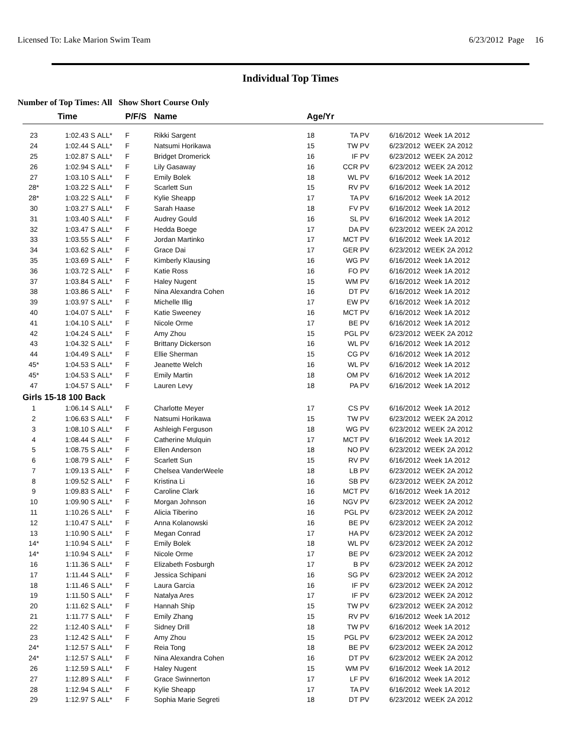Licensed To: Lake Marion Swim Team 6/23/2012 Page 16
Individual Top Times
Number of Top Times: All Show Short Course Only
| | Time | | P/F/S | Name | Age/Yr | | | |
| --- | --- | --- | --- | --- | --- | --- | --- | --- |
| 23 | 1:02.43 S | ALL* | F | Rikki Sargent | 18 | TA PV | | 6/16/2012 Week 1A 2012 |
| 24 | 1:02.44 S | ALL* | F | Natsumi Horikawa | 15 | TW PV | | 6/23/2012 WEEK 2A 2012 |
| 25 | 1:02.87 S | ALL* | F | Bridget Dromerick | 16 | IF PV | | 6/23/2012 WEEK 2A 2012 |
| 26 | 1:02.94 S | ALL* | F | Lily Gasaway | 16 | CCR PV | | 6/23/2012 WEEK 2A 2012 |
| 27 | 1:03.10 S | ALL* | F | Emily Bolek | 18 | WL PV | | 6/16/2012 Week 1A 2012 |
| 28* | 1:03.22 S | ALL* | F | Scarlett Sun | 15 | RV PV | | 6/16/2012 Week 1A 2012 |
| 28* | 1:03.22 S | ALL* | F | Kylie Sheapp | 17 | TA PV | | 6/16/2012 Week 1A 2012 |
| 30 | 1:03.27 S | ALL* | F | Sarah Haase | 18 | FV PV | | 6/16/2012 Week 1A 2012 |
| 31 | 1:03.40 S | ALL* | F | Audrey Gould | 16 | SL PV | | 6/16/2012 Week 1A 2012 |
| 32 | 1:03.47 S | ALL* | F | Hedda Boege | 17 | DA PV | | 6/23/2012 WEEK 2A 2012 |
| 33 | 1:03.55 S | ALL* | F | Jordan Martinko | 17 | MCT PV | | 6/16/2012 Week 1A 2012 |
| 34 | 1:03.62 S | ALL* | F | Grace Dai | 17 | GER PV | | 6/23/2012 WEEK 2A 2012 |
| 35 | 1:03.69 S | ALL* | F | Kimberly Klausing | 16 | WG PV | | 6/16/2012 Week 1A 2012 |
| 36 | 1:03.72 S | ALL* | F | Katie Ross | 16 | FO PV | | 6/16/2012 Week 1A 2012 |
| 37 | 1:03.84 S | ALL* | F | Haley Nugent | 15 | WM PV | | 6/16/2012 Week 1A 2012 |
| 38 | 1:03.86 S | ALL* | F | Nina Alexandra Cohen | 16 | DT PV | | 6/16/2012 Week 1A 2012 |
| 39 | 1:03.97 S | ALL* | F | Michelle Illig | 17 | EW PV | | 6/16/2012 Week 1A 2012 |
| 40 | 1:04.07 S | ALL* | F | Katie Sweeney | 16 | MCT PV | | 6/16/2012 Week 1A 2012 |
| 41 | 1:04.10 S | ALL* | F | Nicole Orme | 17 | BE PV | | 6/16/2012 Week 1A 2012 |
| 42 | 1:04.24 S | ALL* | F | Amy Zhou | 15 | PGL PV | | 6/23/2012 WEEK 2A 2012 |
| 43 | 1:04.32 S | ALL* | F | Brittany Dickerson | 16 | WL PV | | 6/16/2012 Week 1A 2012 |
| 44 | 1:04.49 S | ALL* | F | Ellie Sherman | 15 | CG PV | | 6/16/2012 Week 1A 2012 |
| 45* | 1:04.53 S | ALL* | F | Jeanette Welch | 16 | WL PV | | 6/16/2012 Week 1A 2012 |
| 45* | 1:04.53 S | ALL* | F | Emily Martin | 18 | OM PV | | 6/16/2012 Week 1A 2012 |
| 47 | 1:04.57 S | ALL* | F | Lauren Levy | 18 | PA PV | | 6/16/2012 Week 1A 2012 |
| Girls 15-18 100 Back | | | | | | | | |
| 1 | 1:06.14 S | ALL* | F | Charlotte Meyer | 17 | CS PV | | 6/16/2012 Week 1A 2012 |
| 2 | 1:06.63 S | ALL* | F | Natsumi Horikawa | 15 | TW PV | | 6/23/2012 WEEK 2A 2012 |
| 3 | 1:08.10 S | ALL* | F | Ashleigh Ferguson | 18 | WG PV | | 6/23/2012 WEEK 2A 2012 |
| 4 | 1:08.44 S | ALL* | F | Catherine Mulquin | 17 | MCT PV | | 6/16/2012 Week 1A 2012 |
| 5 | 1:08.75 S | ALL* | F | Ellen Anderson | 18 | NO PV | | 6/23/2012 WEEK 2A 2012 |
| 6 | 1:08.79 S | ALL* | F | Scarlett Sun | 15 | RV PV | | 6/16/2012 Week 1A 2012 |
| 7 | 1:09.13 S | ALL* | F | Chelsea VanderWeele | 18 | LB PV | | 6/23/2012 WEEK 2A 2012 |
| 8 | 1:09.52 S | ALL* | F | Kristina Li | 16 | SB PV | | 6/23/2012 WEEK 2A 2012 |
| 9 | 1:09.83 S | ALL* | F | Caroline Clark | 16 | MCT PV | | 6/16/2012 Week 1A 2012 |
| 10 | 1:09.90 S | ALL* | F | Morgan Johnson | 16 | NGV PV | | 6/23/2012 WEEK 2A 2012 |
| 11 | 1:10.26 S | ALL* | F | Alicia Tiberino | 16 | PGL PV | | 6/23/2012 WEEK 2A 2012 |
| 12 | 1:10.47 S | ALL* | F | Anna Kolanowski | 16 | BE PV | | 6/23/2012 WEEK 2A 2012 |
| 13 | 1:10.90 S | ALL* | F | Megan Conrad | 17 | HA PV | | 6/23/2012 WEEK 2A 2012 |
| 14* | 1:10.94 S | ALL* | F | Emily Bolek | 18 | WL PV | | 6/23/2012 WEEK 2A 2012 |
| 14* | 1:10.94 S | ALL* | F | Nicole Orme | 17 | BE PV | | 6/23/2012 WEEK 2A 2012 |
| 16 | 1:11.36 S | ALL* | F | Elizabeth Fosburgh | 17 | B PV | | 6/23/2012 WEEK 2A 2012 |
| 17 | 1:11.44 S | ALL* | F | Jessica Schipani | 16 | SG PV | | 6/23/2012 WEEK 2A 2012 |
| 18 | 1:11.46 S | ALL* | F | Laura Garcia | 16 | IF PV | | 6/23/2012 WEEK 2A 2012 |
| 19 | 1:11.50 S | ALL* | F | Natalya Ares | 17 | IF PV | | 6/23/2012 WEEK 2A 2012 |
| 20 | 1:11.62 S | ALL* | F | Hannah Ship | 15 | TW PV | | 6/23/2012 WEEK 2A 2012 |
| 21 | 1:11.77 S | ALL* | F | Emily Zhang | 15 | RV PV | | 6/16/2012 Week 1A 2012 |
| 22 | 1:12.40 S | ALL* | F | Sidney Drill | 18 | TW PV | | 6/16/2012 Week 1A 2012 |
| 23 | 1:12.42 S | ALL* | F | Amy Zhou | 15 | PGL PV | | 6/23/2012 WEEK 2A 2012 |
| 24* | 1:12.57 S | ALL* | F | Reia Tong | 18 | BE PV | | 6/23/2012 WEEK 2A 2012 |
| 24* | 1:12.57 S | ALL* | F | Nina Alexandra Cohen | 16 | DT PV | | 6/23/2012 WEEK 2A 2012 |
| 26 | 1:12.59 S | ALL* | F | Haley Nugent | 15 | WM PV | | 6/16/2012 Week 1A 2012 |
| 27 | 1:12.89 S | ALL* | F | Grace Swinnerton | 17 | LF PV | | 6/16/2012 Week 1A 2012 |
| 28 | 1:12.94 S | ALL* | F | Kylie Sheapp | 17 | TA PV | | 6/16/2012 Week 1A 2012 |
| 29 | 1:12.97 S | ALL* | F | Sophia Marie Segreti | 18 | DT PV | | 6/23/2012 WEEK 2A 2012 |